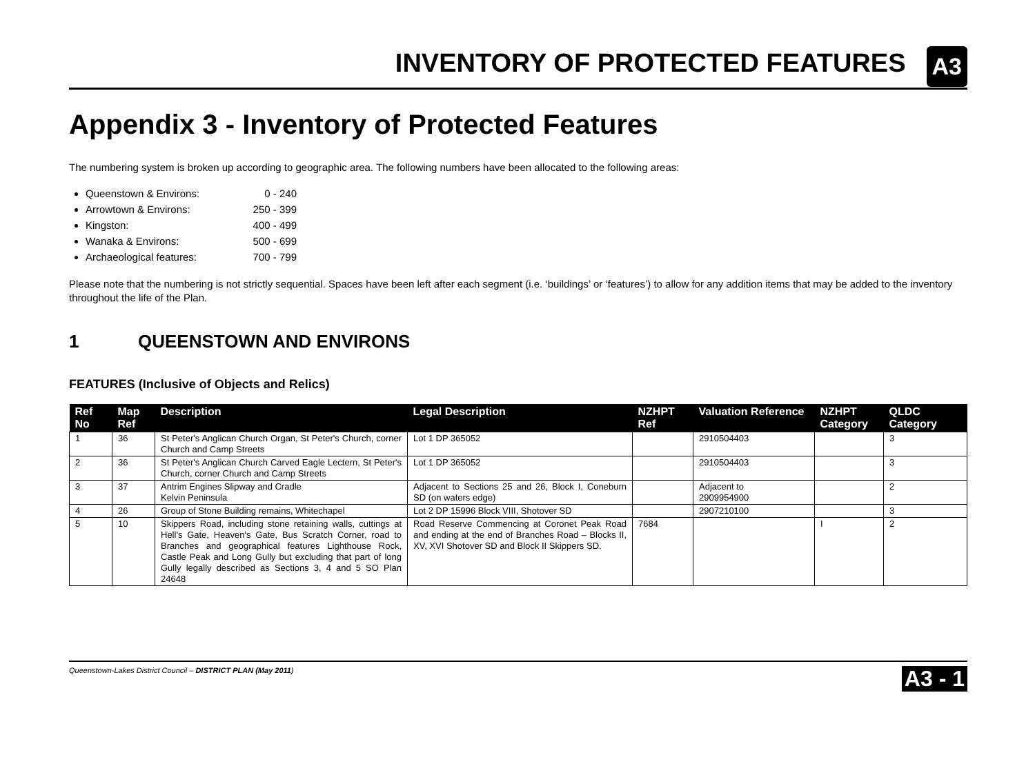INVENTORY OF PROTECTED FEATURES
A3
Appendix 3 - Inventory of Protected Features
The numbering system is broken up according to geographic area. The following numbers have been allocated to the following areas:
Queenstown & Environs: 0 - 240
Arrowtown & Environs: 250 - 399
Kingston: 400 - 499
Wanaka & Environs: 500 - 699
Archaeological features: 700 - 799
Please note that the numbering is not strictly sequential. Spaces have been left after each segment (i.e. ‘buildings’ or ‘features’) to allow for any addition items that may be added to the inventory throughout the life of the Plan.
1 QUEENSTOWN AND ENVIRONS
FEATURES (Inclusive of Objects and Relics)
| Ref No | Map Ref | Description | Legal Description | NZHPT Ref | Valuation Reference | NZHPT Category | QLDC Category |
| --- | --- | --- | --- | --- | --- | --- | --- |
| 1 | 36 | St Peter's Anglican Church Organ, St Peter's Church, corner Church and Camp Streets | Lot 1 DP 365052 | | 2910504403 | | 3 |
| 2 | 36 | St Peter's Anglican Church Carved Eagle Lectern, St Peter's Church, corner Church and Camp Streets | Lot 1 DP 365052 | | 2910504403 | | 3 |
| 3 | 37 | Antrim Engines Slipway and Cradle Kelvin Peninsula | Adjacent to Sections 25 and 26, Block I, Coneburn SD (on waters edge) | | Adjacent to 2909954900 | | 2 |
| 4 | 26 | Group of Stone Building remains, Whitechapel | Lot 2 DP 15996 Block VIII, Shotover SD | | 2907210100 | | 3 |
| 5 | 10 | Skippers Road, including stone retaining walls, cuttings at Hell's Gate, Heaven's Gate, Bus Scratch Corner, road to Branches and geographical features Lighthouse Rock, Castle Peak and Long Gully but excluding that part of long Gully legally described as Sections 3, 4 and 5 SO Plan 24648 | Road Reserve Commencing at Coronet Peak Road and ending at the end of Branches Road – Blocks II, XV, XVI Shotover SD and Block II Skippers SD. | 7684 | | I | 2 |
Queenstown-Lakes District Council – DISTRICT PLAN (May 2011)
A3 - 1